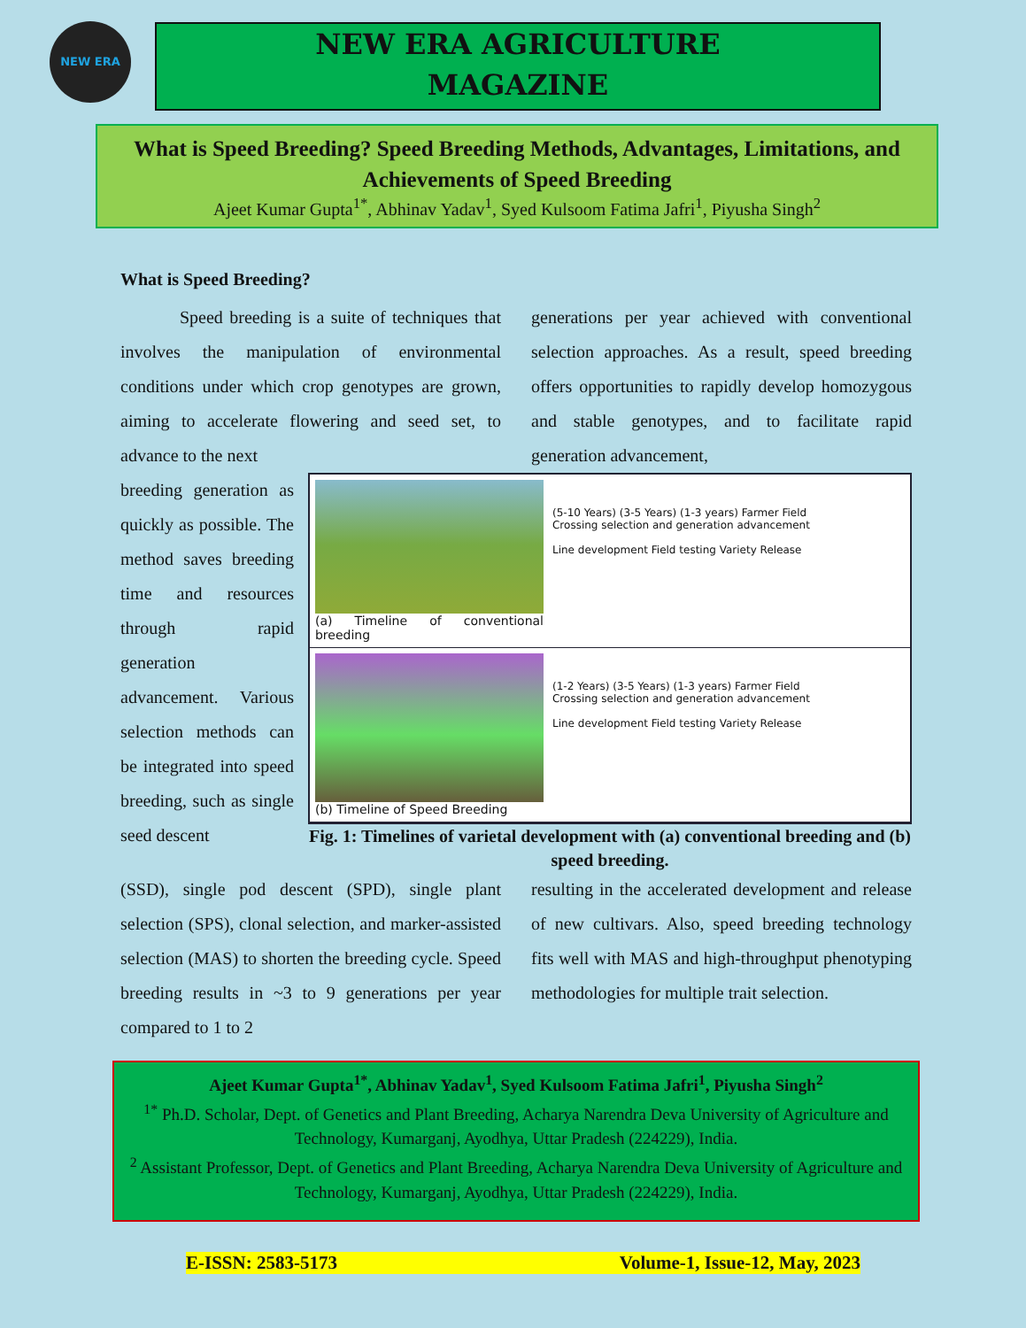NEW ERA
NEW ERA AGRICULTURE
MAGAZINE
What is Speed Breeding? Speed Breeding Methods, Advantages, Limitations, and Achievements of Speed Breeding
Ajeet Kumar Gupta<sup>1*</sup>, Abhinav Yadav<sup>1</sup>, Syed Kulsoom Fatima Jafri<sup>1</sup>, Piyusha Singh<sup>2</sup>
What is Speed Breeding?
Speed breeding is a suite of techniques that involves the manipulation of environmental conditions under which crop genotypes are grown, aiming to accelerate flowering and seed set, to advance to the next
generations per year achieved with conventional selection approaches. As a result, speed breeding offers opportunities to rapidly develop homozygous and stable genotypes, and to facilitate rapid generation advancement,
breeding generation as quickly as possible. The method saves breeding time and resources through rapid generation advancement. Various selection methods can be integrated into speed breeding, such as single seed descent
(a) Timeline of conventional breeding
(5-10 Years) (3-5 Years) (1-3 years) Farmer Field
Crossing selection and generation advancement
Line development Field testing Variety Release
(b) Timeline of Speed Breeding
(1-2 Years) (3-5 Years) (1-3 years) Farmer Field
Crossing selection and generation advancement
Line development Field testing Variety Release
Fig. 1: Timelines of varietal development with (a) conventional breeding and (b) speed breeding.
(SSD), single pod descent (SPD), single plant selection (SPS), clonal selection, and marker-assisted selection (MAS) to shorten the breeding cycle. Speed breeding results in ~3 to 9 generations per year compared to 1 to 2
resulting in the accelerated development and release of new cultivars. Also, speed breeding technology fits well with MAS and high-throughput phenotyping methodologies for multiple trait selection.
Ajeet Kumar Gupta<sup>1*</sup>, Abhinav Yadav<sup>1</sup>, Syed Kulsoom Fatima Jafri<sup>1</sup>, Piyusha Singh<sup>2</sup>
<sup>1*</sup> Ph.D. Scholar, Dept. of Genetics and Plant Breeding, Acharya Narendra Deva University of Agriculture and Technology, Kumarganj, Ayodhya, Uttar Pradesh (224229), India.
<sup>2</sup> Assistant Professor, Dept. of Genetics and Plant Breeding, Acharya Narendra Deva University of Agriculture and Technology, Kumarganj, Ayodhya, Uttar Pradesh (224229), India.
E-ISSN: 2583-5173 Volume-1, Issue-12, May, 2023